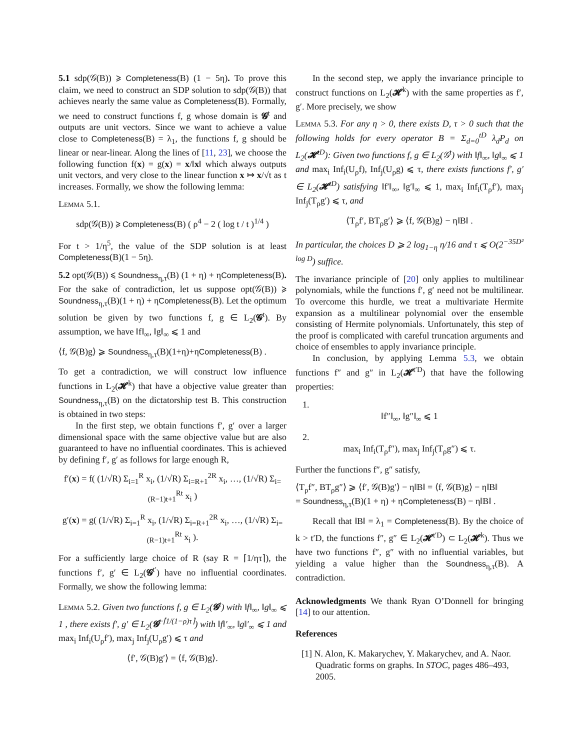5.1 sdp(𝒢(B)) ⩾ Completeness(B) (1 − 5η). To prove this claim, we need to construct an SDP solution to sdp(𝒢(B)) that achieves nearly the same value as Completeness(B). Formally, we need to construct functions f, g whose domain is 𝓖<sup>t</sup> and outputs are unit vectors. Since we want to achieve a value close to Completeness(B) = λ<sub>1</sub>, the functions f, g should be linear or near-linear. Along the lines of [11, 23], we choose the following function f(x) = g(x) = x/‖x‖ which always outputs unit vectors, and very close to the linear function x ↦ x/√t as t increases. Formally, we show the following lemma:
Lemma 5.1.
sdp(𝒢(B)) ⩾ Completeness(B) ( ρ<sup>4</sup> − 2 ( log t / t )<sup>1/4</sup> )
For t > 1/η<sup>5</sup>, the value of the SDP solution is at least Completeness(B)(1 − 5η).
5.2 opt(𝒢(B)) ⩽ Soundness<sub>η,τ</sub>(B) (1 + η) + ηCompleteness(B). For the sake of contradiction, let us suppose opt(𝒢(B)) ⩾ Soundness<sub>η,τ</sub>(B)(1 + η) + ηCompleteness(B). Let the optimum solution be given by two functions f, g ∈ L<sub>2</sub>(𝓖<sup>t</sup>). By assumption, we have ‖f‖<sub>∞</sub>, ‖g‖<sub>∞</sub> ⩽ 1 and
⟨f, 𝒢(B)g⟩ ⩾ Soundness<sub>η,τ</sub>(B)(1+η)+ηCompleteness(B) .
To get a contradiction, we will construct low influence functions in L<sub>2</sub>(𝓗<sup>k</sup>) that have a objective value greater than Soundness<sub>η,τ</sub>(B) on the dictatorship test B. This construction is obtained in two steps:
In the first step, we obtain functions f′, g′ over a larger dimensional space with the same objective value but are also guaranteed to have no influential coordinates. This is achieved by defining f′, g′ as follows for large enough R,
f′(x) = f( (1/√R) Σ<sub>i=1</sub><sup>R</sup> x<sub>i</sub>, (1/√R) Σ<sub>i=R+1</sub><sup>2R</sup> x<sub>i</sub>, …, (1/√R) Σ<sub>i=(R−1)t+1</sub><sup>Rt</sup> x<sub>i</sub> )
g′(x) = g( (1/√R) Σ<sub>i=1</sub><sup>R</sup> x<sub>i</sub>, (1/√R) Σ<sub>i=R+1</sub><sup>2R</sup> x<sub>i</sub>, …, (1/√R) Σ<sub>i=(R−1)t+1</sub><sup>Rt</sup> x<sub>i</sub> ).
For a sufficiently large choice of R (say R = ⌈1/ητ⌉), the functions f′, g′ ∈ L<sub>2</sub>(𝓖<sup>t′</sup>) have no influential coordinates. Formally, we show the following lemma:
Lemma 5.2. Given two functions f, g ∈ L<sub>2</sub>(𝓖<sup>t</sup>) with ‖f‖<sub>∞</sub>, ‖g‖<sub>∞</sub> ⩽ 1 , there exists f′, g′ ∈ L<sub>2</sub>(𝓖<sup>t·⌈1/(1−ρ)τ⌉</sup>) with ‖f‖′<sub>∞</sub>, ‖g‖′<sub>∞</sub> ⩽ 1 and max<sub>i</sub> Inf<sub>i</sub>(U<sub>ρ</sub>f′), max<sub>j</sub> Inf<sub>j</sub>(U<sub>ρ</sub>g′) ⩽ τ and
⟨f′, 𝒢(B)g′⟩ = ⟨f, 𝒢(B)g⟩.
In the second step, we apply the invariance principle to construct functions on L<sub>2</sub>(𝓗<sup>k</sup>) with the same properties as f′, g′. More precisely, we show
Lemma 5.3. For any η > 0, there exists D, τ > 0 such that the following holds for every operator B = Σ<sub>d=0</sub><sup>tD</sup> λ<sub>d</sub>P<sub>d</sub> on L<sub>2</sub>(𝓗<sup>tD</sup>): Given two functions f, g ∈ L<sub>2</sub>(𝒢<sup>t</sup>) with ‖f‖<sub>∞</sub>, ‖g‖<sub>∞</sub> ⩽ 1 and max<sub>i</sub> Inf<sub>i</sub>(U<sub>ρ</sub>f), Inf<sub>j</sub>(U<sub>ρ</sub>g) ⩽ τ, there exists functions f′, g′ ∈ L<sub>2</sub>(𝓗<sup>tD</sup>) satisfying ‖f′‖<sub>∞</sub>, ‖g′‖<sub>∞</sub> ⩽ 1, max<sub>i</sub> Inf<sub>i</sub>(T<sub>ρ</sub>f′), max<sub>j</sub> Inf<sub>j</sub>(T<sub>ρ</sub>g′) ⩽ τ, and
⟨T<sub>ρ</sub>f′, BT<sub>ρ</sub>g′⟩ ⩾ ⟨f, 𝒢(B)g⟩ − η‖B‖ .
In particular, the choices D ⩾ 2 log<sub>1−η</sub> η/16 and τ ⩽ O(2<sup>−35D² log D</sup>) suffice.
The invariance principle of [20] only applies to multilinear polynomials, while the functions f′, g′ need not be multilinear. To overcome this hurdle, we treat a multivariate Hermite expansion as a multilinear polynomial over the ensemble consisting of Hermite polynomials. Unfortunately, this step of the proof is complicated with careful truncation arguments and choice of ensembles to apply invariance principle.
In conclusion, by applying Lemma 5.3, we obtain functions f″ and g″ in L<sub>2</sub>(𝓗<sup>t′D</sup>) that have the following properties:
1.
‖f″‖<sub>∞</sub>, ‖g″‖<sub>∞</sub> ⩽ 1
2.
max<sub>i</sub> Inf<sub>i</sub>(T<sub>ρ</sub>f″), max<sub>j</sub> Inf<sub>j</sub>(T<sub>ρ</sub>g″) ⩽ τ.
Further the functions f″, g″ satisfy,
⟨T<sub>ρ</sub>f″, BT<sub>ρ</sub>g″⟩ ⩾ ⟨f′, 𝒢(B)g′⟩ − η‖B‖ = ⟨f, 𝒢(B)g⟩ − η‖B‖
= Soundness<sub>η,τ</sub>(B)(1 + η) + ηCompleteness(B) − η‖B‖ .
Recall that ‖B‖ = λ<sub>1</sub> = Completeness(B). By the choice of k > t′D, the functions f″, g″ ∈ L<sub>2</sub>(𝓗<sup>t′D</sup>) ⊂ L<sub>2</sub>(𝓗<sup>k</sup>). Thus we have two functions f″, g″ with no influential variables, but yielding a value higher than the Soundness<sub>η,τ</sub>(B). A contradiction.
Acknowledgments We thank Ryan O’Donnell for bringing [14] to our attention.
References
[1] N. Alon, K. Makarychev, Y. Makarychev, and A. Naor. Quadratic forms on graphs. In STOC, pages 486–493, 2005.